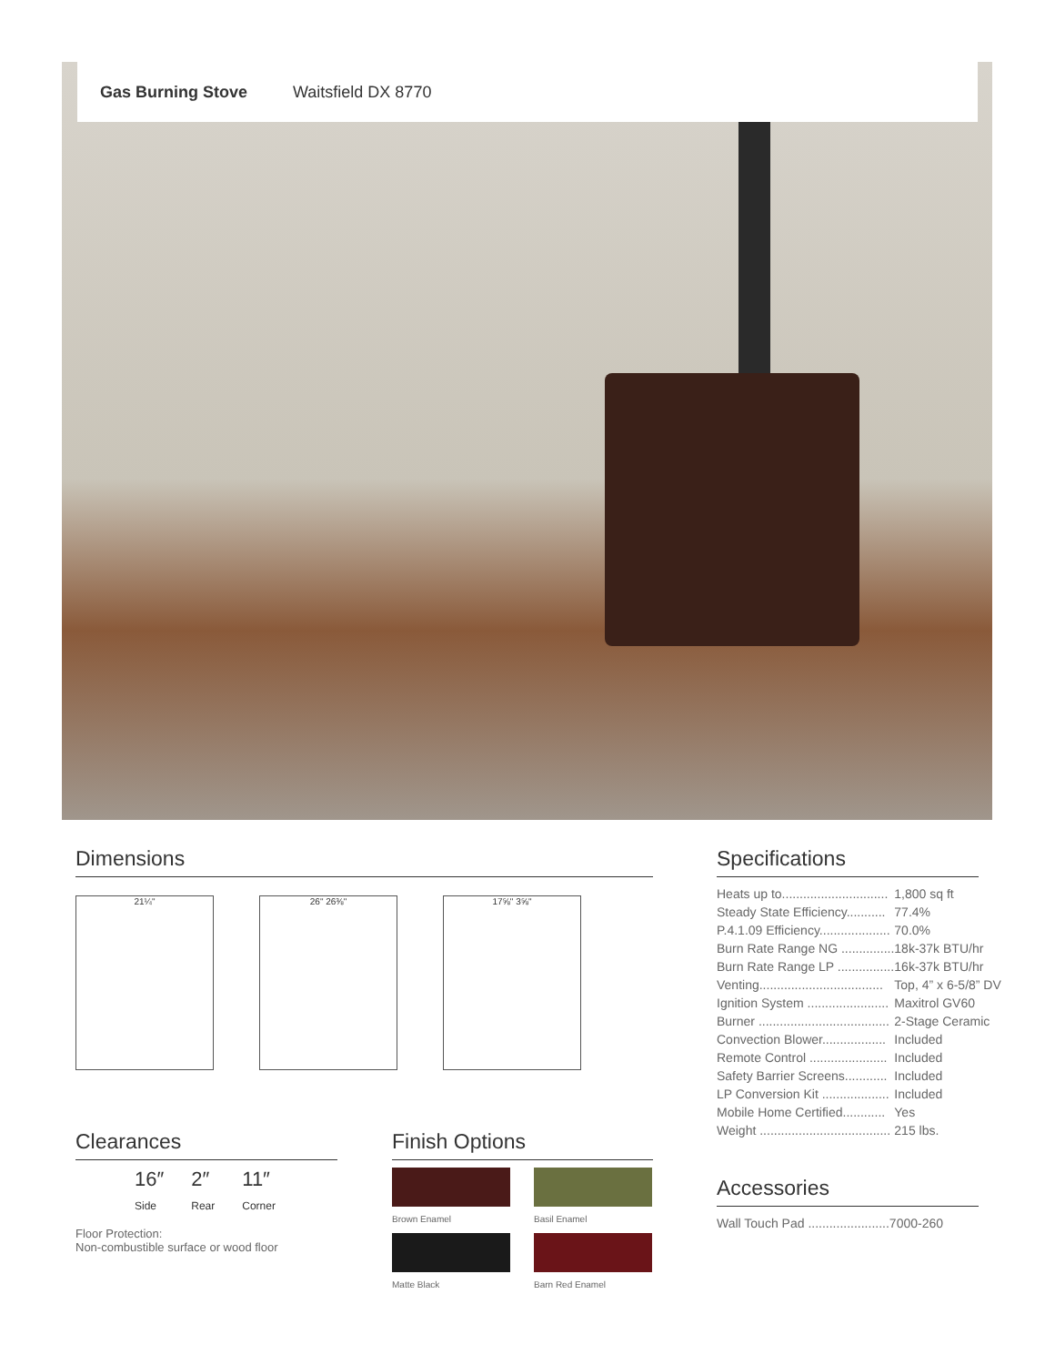Gas Burning Stove Waitsfield DX 8770
Dimensions
21¼" 26" 26⅜" 17⅝" 3⅝"
Clearances
16″
Side 2″
Rear 11″
Corner
Floor Protection:
Non-combustible surface or wood floor
Finish Options
Brown Enamel Basil Enamel
Matte Black Barn Red Enamel
Specifications
| Heats up to.............................. | 1,800 sq ft |
| Steady State Efficiency........... | 77.4% |
| P.4.1.09 Efficiency.................... | 70.0% |
| Burn Rate Range NG ............... | 18k-37k BTU/hr |
| Burn Rate Range LP ................ | 16k-37k BTU/hr |
| Venting................................... | Top, 4” x 6-5/8” DV |
| Ignition System ....................... | Maxitrol GV60 |
| Burner ..................................... | 2-Stage Ceramic |
| Convection Blower.................. | Included |
| Remote Control ...................... | Included |
| Safety Barrier Screens............ | Included |
| LP Conversion Kit ................... | Included |
| Mobile Home Certified............ | Yes |
| Weight ..................................... | 215 lbs. |
Accessories
| Wall Touch Pad ....................... | 7000-260 |